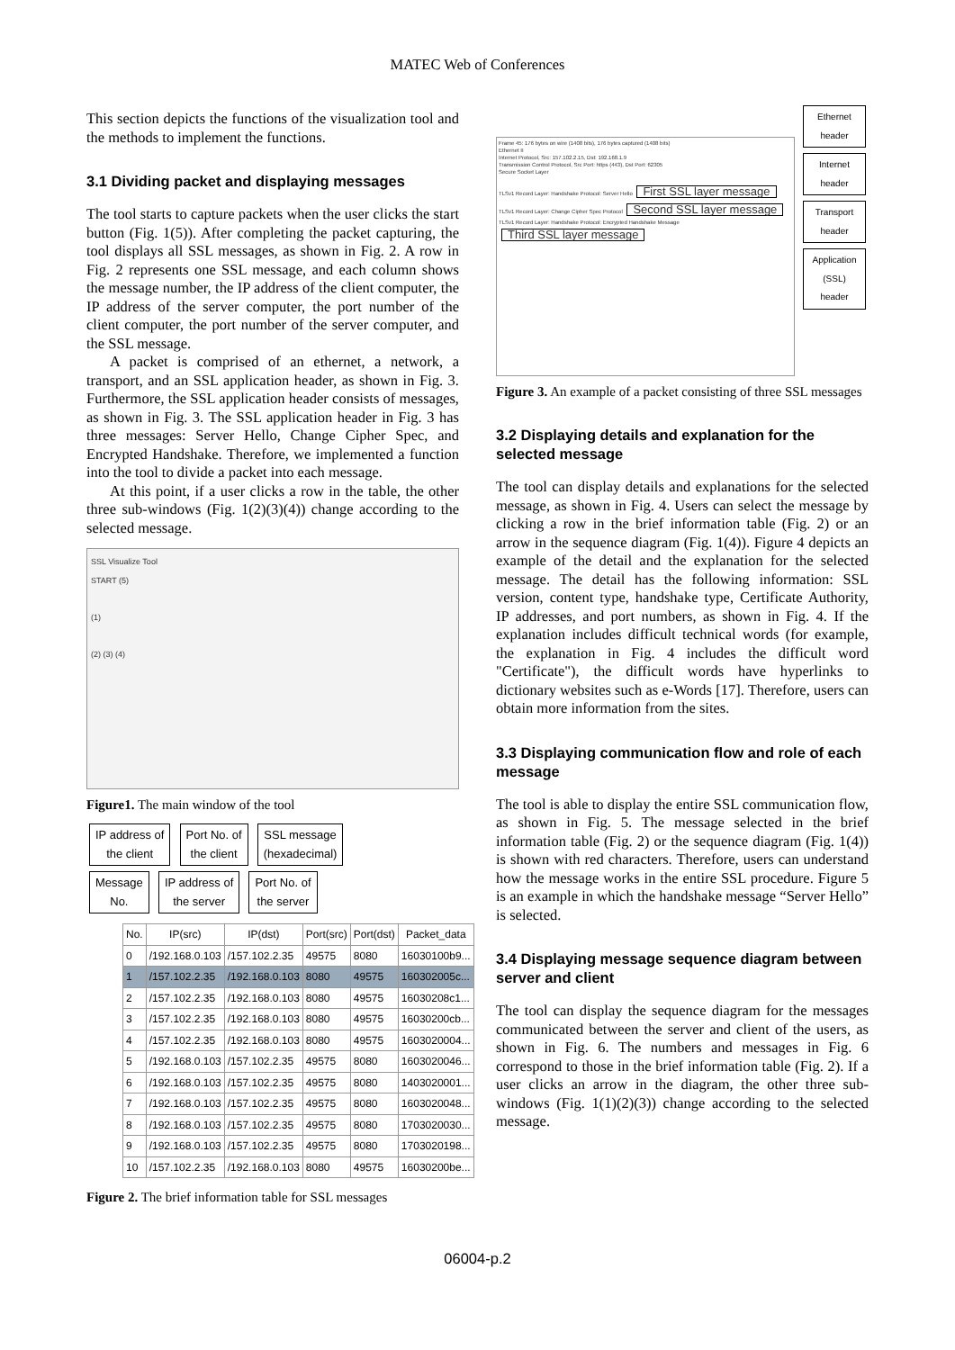MATEC Web of Conferences
This section depicts the functions of the visualization tool and the methods to implement the functions.
3.1 Dividing packet and displaying messages
The tool starts to capture packets when the user clicks the start button (Fig. 1(5)). After completing the packet capturing, the tool displays all SSL messages, as shown in Fig. 2. A row in Fig. 2 represents one SSL message, and each column shows the message number, the IP address of the client computer, the IP address of the server computer, the port number of the client computer, the port number of the server computer, and the SSL message.
A packet is comprised of an ethernet, a network, a transport, and an SSL application header, as shown in Fig. 3. Furthermore, the SSL application header consists of messages, as shown in Fig. 3. The SSL application header in Fig. 3 has three messages: Server Hello, Change Cipher Spec, and Encrypted Handshake. Therefore, we implemented a function into the tool to divide a packet into each message.
At this point, if a user clicks a row in the table, the other three sub-windows (Fig. 1(2)(3)(4)) change according to the selected message.
SSL Visualize Tool
START (5)
(1)
(2) (3) (4)
Figure1. The main window of the tool
IP address of
the client Port No. of
the client SSL message
(hexadecimal)
Message
No. IP address of
the server Port No. of
the server
| No. | IP(src) | IP(dst) | Port(src) | Port(dst) | Packet_data |
| --- | --- | --- | --- | --- | --- |
| 0 | /192.168.0.103 | /157.102.2.35 | 49575 | 8080 | 16030100b9... |
| 1 | /157.102.2.35 | /192.168.0.103 | 8080 | 49575 | 160302005c... |
| 2 | /157.102.2.35 | /192.168.0.103 | 8080 | 49575 | 16030208c1... |
| 3 | /157.102.2.35 | /192.168.0.103 | 8080 | 49575 | 16030200cb... |
| 4 | /157.102.2.35 | /192.168.0.103 | 8080 | 49575 | 1603020004... |
| 5 | /192.168.0.103 | /157.102.2.35 | 49575 | 8080 | 1603020046... |
| 6 | /192.168.0.103 | /157.102.2.35 | 49575 | 8080 | 1403020001... |
| 7 | /192.168.0.103 | /157.102.2.35 | 49575 | 8080 | 1603020048... |
| 8 | /192.168.0.103 | /157.102.2.35 | 49575 | 8080 | 1703020030... |
| 9 | /192.168.0.103 | /157.102.2.35 | 49575 | 8080 | 1703020198... |
| 10 | /157.102.2.35 | /192.168.0.103 | 8080 | 49575 | 16030200be... |
Figure 2. The brief information table for SSL messages
Frame 45: 176 bytes on wire (1408 bits), 176 bytes captured (1408 bits)
Ethernet II
Internet Protocol, Src: 157.102.2.15, Dst: 192.168.1.9
Transmission Control Protocol, Src Port: https (443), Dst Port: 62305
Secure Socket Layer
TLSv1 Record Layer: Handshake Protocol: Server Hello First SSL layer message
TLSv1 Record Layer: Change Cipher Spec Protocol Second SSL layer message
TLSv1 Record Layer: Handshake Protocol: Encrypted Handshake Message Third SSL layer message
Ethernet header Internet header Transport header Application (SSL) header
Figure 3. An example of a packet consisting of three SSL messages
3.2 Displaying details and explanation for the selected message
The tool can display details and explanations for the selected message, as shown in Fig. 4. Users can select the message by clicking a row in the brief information table (Fig. 2) or an arrow in the sequence diagram (Fig. 1(4)). Figure 4 depicts an example of the detail and the explanation for the selected message. The detail has the following information: SSL version, content type, handshake type, Certificate Authority, IP addresses, and port numbers, as shown in Fig. 4. If the explanation includes difficult technical words (for example, the explanation in Fig. 4 includes the difficult word "Certificate"), the difficult words have hyperlinks to dictionary websites such as e-Words [17]. Therefore, users can obtain more information from the sites.
3.3 Displaying communication flow and role of each message
The tool is able to display the entire SSL communication flow, as shown in Fig. 5. The message selected in the brief information table (Fig. 2) or the sequence diagram (Fig. 1(4)) is shown with red characters. Therefore, users can understand how the message works in the entire SSL procedure. Figure 5 is an example in which the handshake message “Server Hello” is selected.
3.4 Displaying message sequence diagram between server and client
The tool can display the sequence diagram for the messages communicated between the server and client of the users, as shown in Fig. 6. The numbers and messages in Fig. 6 correspond to those in the brief information table (Fig. 2). If a user clicks an arrow in the diagram, the other three sub-windows (Fig. 1(1)(2)(3)) change according to the selected message.
06004-p.2